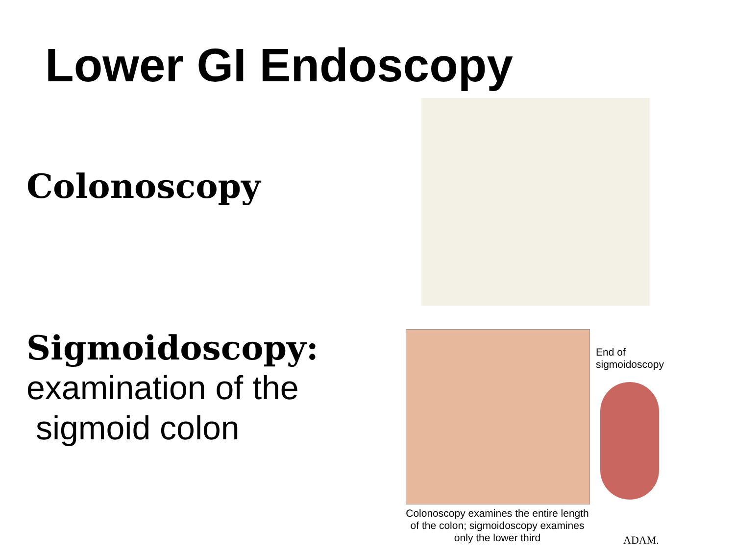Lower GI Endoscopy
Colonoscopy
Sigmoidoscopy:
examination of the
sigmoid colon
End of
sigmoidoscopy
Colonoscopy examines the entire length of the colon; sigmoidoscopy examines only the lower third
ADAM.